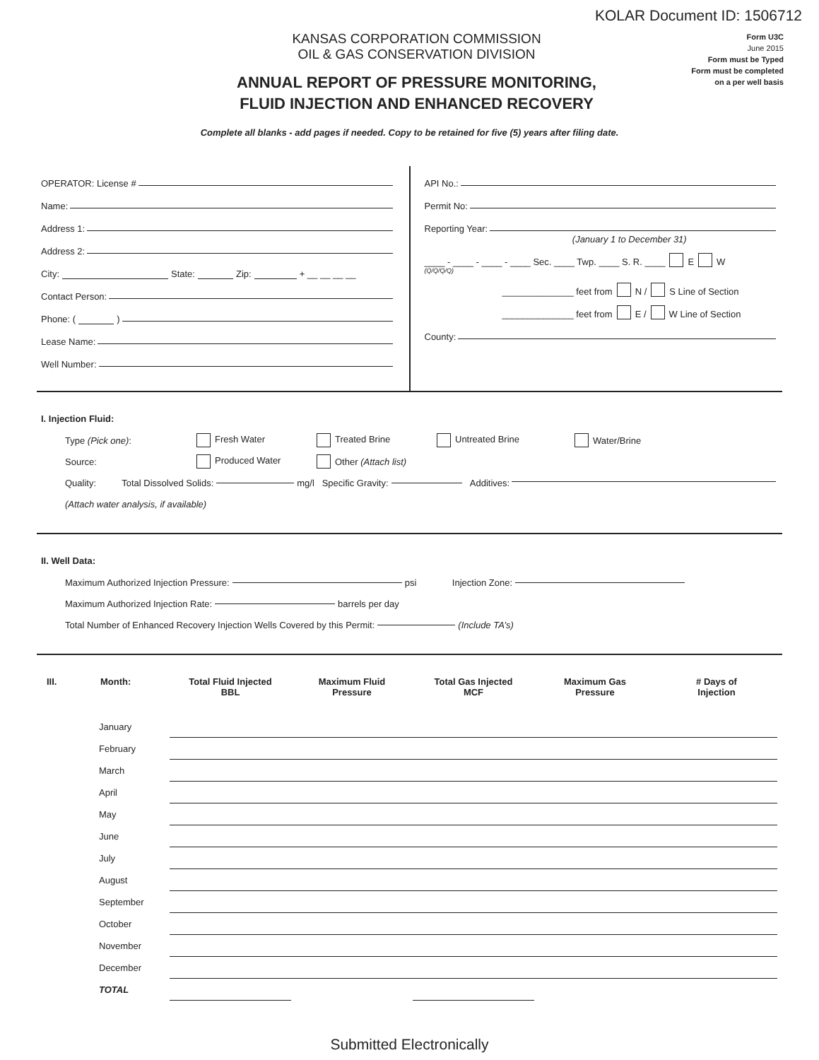KOLAR Document ID: 1506712
KANSAS CORPORATION COMMISSION
OIL & GAS CONSERVATION DIVISION
ANNUAL REPORT OF PRESSURE MONITORING,
FLUID INJECTION AND ENHANCED RECOVERY
Form U3C
June 2015
Form must be Typed
Form must be completed
on a per well basis
Complete all blanks - add pages if needed. Copy to be retained for five (5) years after filing date.
OPERATOR: License #
Name:
Address 1:
Address 2:
City: State: Zip: + __ __ __ __
Contact Person:
Phone: ( )
Lease Name:
Well Number:
API No.:
Permit No:
Reporting Year:
(January 1 to December 31)
____ - ____ - ____ - ____ Sec. ____ Twp. ____ S. R. ____ E W
(Q/Q/Q/Q)
______________ feet from N / S Line of Section
______________ feet from E / W Line of Section
County:
I. Injection Fluid:
Type (Pick one): Fresh Water Treated Brine Untreated Brine Water/Brine
Source: Produced Water Other (Attach list)
Quality: Total Dissolved Solids: mg/l Specific Gravity: Additives:
(Attach water analysis, if available)
II. Well Data:
Maximum Authorized Injection Pressure: psi Injection Zone:
Maximum Authorized Injection Rate: barrels per day
Total Number of Enhanced Recovery Injection Wells Covered by this Permit: (Include TA’s)
| III. | Month: | Total Fluid Injected BBL | Maximum Fluid Pressure | Total Gas Injected MCF | Maximum Gas Pressure | # Days of Injection |
| --- | --- | --- | --- | --- | --- | --- |
| | January | | | | | |
| | February | | | | | |
| | March | | | | | |
| | April | | | | | |
| | May | | | | | |
| | June | | | | | |
| | July | | | | | |
| | August | | | | | |
| | September | | | | | |
| | October | | | | | |
| | November | | | | | |
| | December | | | | | |
| | TOTAL | | | | | |
Submitted Electronically